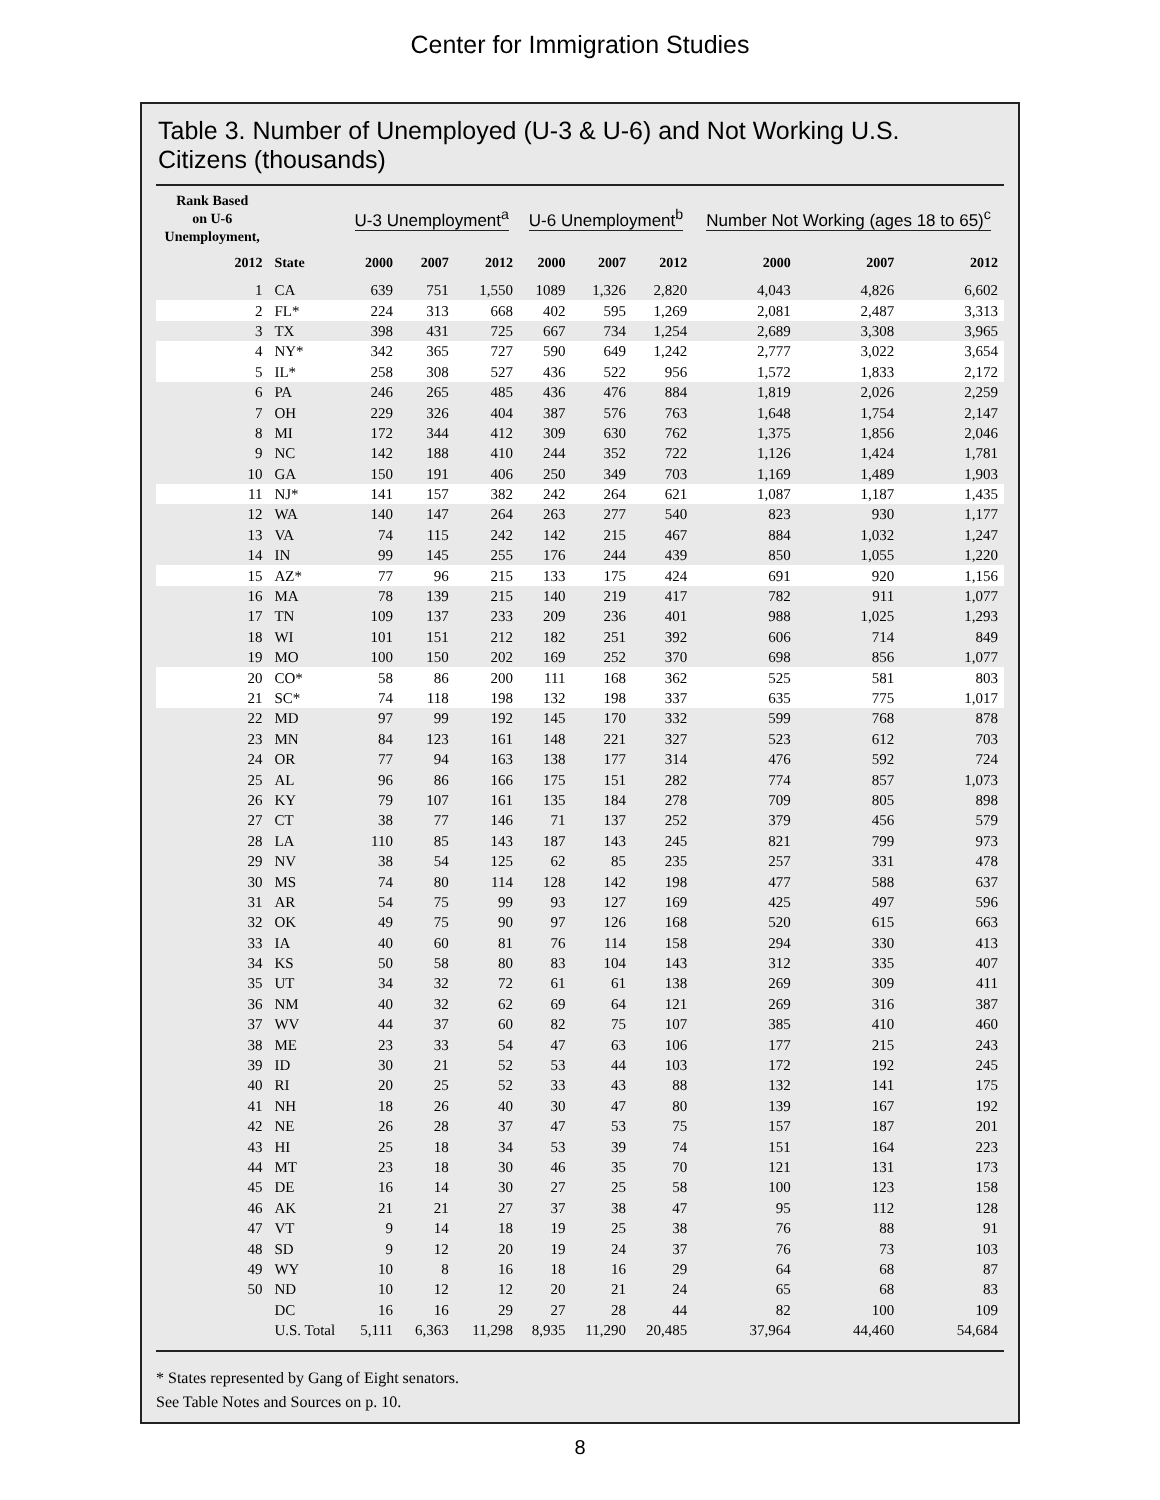Center for Immigration Studies
Table 3. Number of Unemployed (U-3 & U-6) and Not Working U.S. Citizens (thousands)
| Rank Based on U-6 Unemployment, | | U-3 Unemployment<sup>a</sup> | | | U-6 Unemployment<sup>b</sup> | | | Number Not Working (ages 18 to 65)<sup>c</sup> | | |
| --- | --- | --- | --- | --- | --- | --- | --- | --- | --- | --- |
| 2012 | State | 2000 | 2007 | 2012 | 2000 | 2007 | 2012 | 2000 | 2007 | 2012 |
| 1 | CA | 639 | 751 | 1,550 | 1089 | 1,326 | 2,820 | 4,043 | 4,826 | 6,602 |
| 2 | FL* | 224 | 313 | 668 | 402 | 595 | 1,269 | 2,081 | 2,487 | 3,313 |
| 3 | TX | 398 | 431 | 725 | 667 | 734 | 1,254 | 2,689 | 3,308 | 3,965 |
| 4 | NY* | 342 | 365 | 727 | 590 | 649 | 1,242 | 2,777 | 3,022 | 3,654 |
| 5 | IL* | 258 | 308 | 527 | 436 | 522 | 956 | 1,572 | 1,833 | 2,172 |
| 6 | PA | 246 | 265 | 485 | 436 | 476 | 884 | 1,819 | 2,026 | 2,259 |
| 7 | OH | 229 | 326 | 404 | 387 | 576 | 763 | 1,648 | 1,754 | 2,147 |
| 8 | MI | 172 | 344 | 412 | 309 | 630 | 762 | 1,375 | 1,856 | 2,046 |
| 9 | NC | 142 | 188 | 410 | 244 | 352 | 722 | 1,126 | 1,424 | 1,781 |
| 10 | GA | 150 | 191 | 406 | 250 | 349 | 703 | 1,169 | 1,489 | 1,903 |
| 11 | NJ* | 141 | 157 | 382 | 242 | 264 | 621 | 1,087 | 1,187 | 1,435 |
| 12 | WA | 140 | 147 | 264 | 263 | 277 | 540 | 823 | 930 | 1,177 |
| 13 | VA | 74 | 115 | 242 | 142 | 215 | 467 | 884 | 1,032 | 1,247 |
| 14 | IN | 99 | 145 | 255 | 176 | 244 | 439 | 850 | 1,055 | 1,220 |
| 15 | AZ* | 77 | 96 | 215 | 133 | 175 | 424 | 691 | 920 | 1,156 |
| 16 | MA | 78 | 139 | 215 | 140 | 219 | 417 | 782 | 911 | 1,077 |
| 17 | TN | 109 | 137 | 233 | 209 | 236 | 401 | 988 | 1,025 | 1,293 |
| 18 | WI | 101 | 151 | 212 | 182 | 251 | 392 | 606 | 714 | 849 |
| 19 | MO | 100 | 150 | 202 | 169 | 252 | 370 | 698 | 856 | 1,077 |
| 20 | CO* | 58 | 86 | 200 | 111 | 168 | 362 | 525 | 581 | 803 |
| 21 | SC* | 74 | 118 | 198 | 132 | 198 | 337 | 635 | 775 | 1,017 |
| 22 | MD | 97 | 99 | 192 | 145 | 170 | 332 | 599 | 768 | 878 |
| 23 | MN | 84 | 123 | 161 | 148 | 221 | 327 | 523 | 612 | 703 |
| 24 | OR | 77 | 94 | 163 | 138 | 177 | 314 | 476 | 592 | 724 |
| 25 | AL | 96 | 86 | 166 | 175 | 151 | 282 | 774 | 857 | 1,073 |
| 26 | KY | 79 | 107 | 161 | 135 | 184 | 278 | 709 | 805 | 898 |
| 27 | CT | 38 | 77 | 146 | 71 | 137 | 252 | 379 | 456 | 579 |
| 28 | LA | 110 | 85 | 143 | 187 | 143 | 245 | 821 | 799 | 973 |
| 29 | NV | 38 | 54 | 125 | 62 | 85 | 235 | 257 | 331 | 478 |
| 30 | MS | 74 | 80 | 114 | 128 | 142 | 198 | 477 | 588 | 637 |
| 31 | AR | 54 | 75 | 99 | 93 | 127 | 169 | 425 | 497 | 596 |
| 32 | OK | 49 | 75 | 90 | 97 | 126 | 168 | 520 | 615 | 663 |
| 33 | IA | 40 | 60 | 81 | 76 | 114 | 158 | 294 | 330 | 413 |
| 34 | KS | 50 | 58 | 80 | 83 | 104 | 143 | 312 | 335 | 407 |
| 35 | UT | 34 | 32 | 72 | 61 | 61 | 138 | 269 | 309 | 411 |
| 36 | NM | 40 | 32 | 62 | 69 | 64 | 121 | 269 | 316 | 387 |
| 37 | WV | 44 | 37 | 60 | 82 | 75 | 107 | 385 | 410 | 460 |
| 38 | ME | 23 | 33 | 54 | 47 | 63 | 106 | 177 | 215 | 243 |
| 39 | ID | 30 | 21 | 52 | 53 | 44 | 103 | 172 | 192 | 245 |
| 40 | RI | 20 | 25 | 52 | 33 | 43 | 88 | 132 | 141 | 175 |
| 41 | NH | 18 | 26 | 40 | 30 | 47 | 80 | 139 | 167 | 192 |
| 42 | NE | 26 | 28 | 37 | 47 | 53 | 75 | 157 | 187 | 201 |
| 43 | HI | 25 | 18 | 34 | 53 | 39 | 74 | 151 | 164 | 223 |
| 44 | MT | 23 | 18 | 30 | 46 | 35 | 70 | 121 | 131 | 173 |
| 45 | DE | 16 | 14 | 30 | 27 | 25 | 58 | 100 | 123 | 158 |
| 46 | AK | 21 | 21 | 27 | 37 | 38 | 47 | 95 | 112 | 128 |
| 47 | VT | 9 | 14 | 18 | 19 | 25 | 38 | 76 | 88 | 91 |
| 48 | SD | 9 | 12 | 20 | 19 | 24 | 37 | 76 | 73 | 103 |
| 49 | WY | 10 | 8 | 16 | 18 | 16 | 29 | 64 | 68 | 87 |
| 50 | ND | 10 | 12 | 12 | 20 | 21 | 24 | 65 | 68 | 83 |
| | DC | 16 | 16 | 29 | 27 | 28 | 44 | 82 | 100 | 109 |
| | U.S. Total | 5,111 | 6,363 | 11,298 | 8,935 | 11,290 | 20,485 | 37,964 | 44,460 | 54,684 |
* States represented by Gang of Eight senators.
See Table Notes and Sources on p. 10.
8